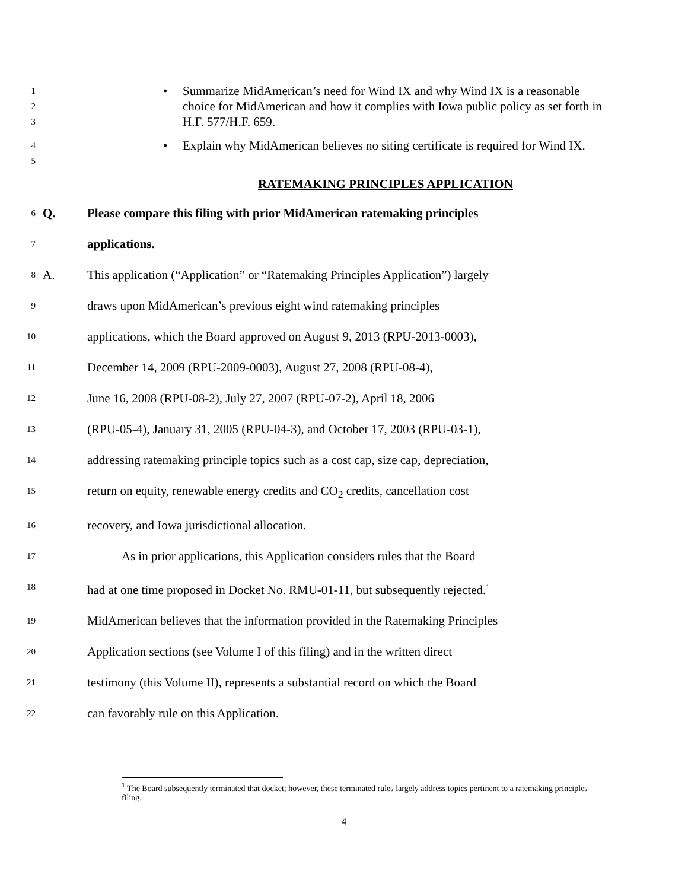1
2
3
• Summarize MidAmerican’s need for Wind IX and why Wind IX is a reasonable choice for MidAmerican and how it complies with Iowa public policy as set forth in H.F. 577/H.F. 659.
4
5
• Explain why MidAmerican believes no siting certificate is required for Wind IX.
RATEMAKING PRINCIPLES APPLICATION
6
Q. Please compare this filing with prior MidAmerican ratemaking principles
7
applications.
8
A. This application (“Application” or “Ratemaking Principles Application”) largely
9
draws upon MidAmerican’s previous eight wind ratemaking principles
10
applications, which the Board approved on August 9, 2013 (RPU-2013-0003),
11
December 14, 2009 (RPU-2009-0003), August 27, 2008 (RPU-08-4),
12
June 16, 2008 (RPU-08-2), July 27, 2007 (RPU-07-2), April 18, 2006
13
(RPU-05-4), January 31, 2005 (RPU-04-3), and October 17, 2003 (RPU-03-1),
14
addressing ratemaking principle topics such as a cost cap, size cap, depreciation,
15
return on equity, renewable energy credits and CO<sub>2</sub> credits, cancellation cost
16
recovery, and Iowa jurisdictional allocation.
17
As in prior applications, this Application considers rules that the Board
18
had at one time proposed in Docket No. RMU-01-11, but subsequently rejected.<sup>1</sup>
19
MidAmerican believes that the information provided in the Ratemaking Principles
20
Application sections (see Volume I of this filing) and in the written direct
21
testimony (this Volume II), represents a substantial record on which the Board
22
can favorably rule on this Application.
<sup>1</sup> The Board subsequently terminated that docket; however, these terminated rules largely address topics pertinent to a ratemaking principles filing.
4